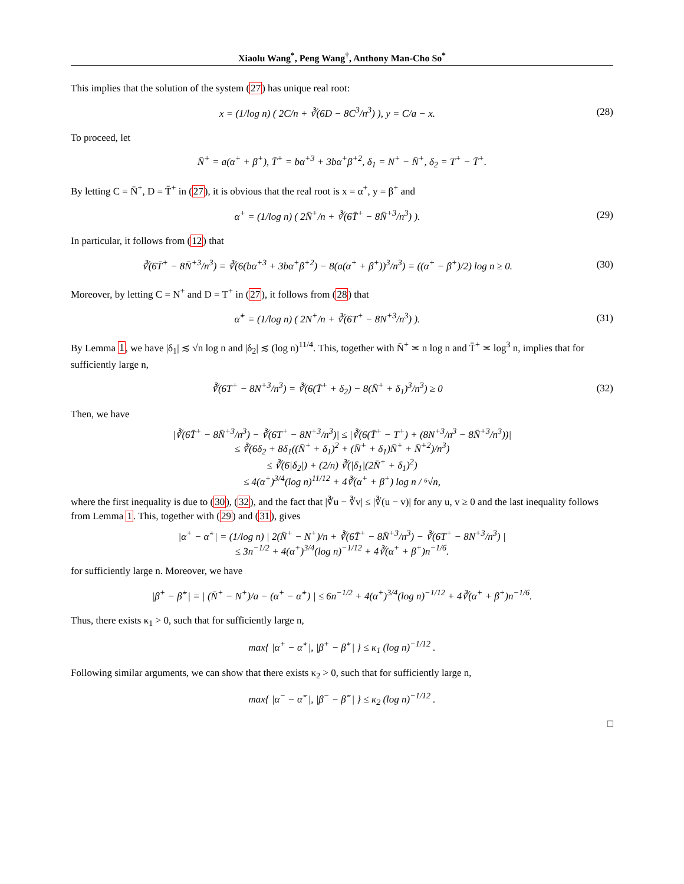Xiaolu Wang<sup>*</sup>, Peng Wang<sup>†</sup>, Anthony Man-Cho So<sup>*</sup>
This implies that the solution of the system (27) has unique real root:
x = (1/log n) ( 2C/n + ∛(6D − 8C<sup>3</sup>/n<sup>3</sup>) ), y = C/a − x.
(28)
To proceed, let
N̄<sup>+</sup> = a(α<sup>+</sup> + β<sup>+</sup>), T̄<sup>+</sup> = bα<sup>+3</sup> + 3bα<sup>+</sup>β<sup>+2</sup>, δ<sub>1</sub> = N<sup>+</sup> − N̄<sup>+</sup>, δ<sub>2</sub> = T<sup>+</sup> − T̄<sup>+</sup>.
By letting C = N̄<sup>+</sup>, D = T̄<sup>+</sup> in (27), it is obvious that the real root is x = α<sup>+</sup>, y = β<sup>+</sup> and
α<sup>+</sup> = (1/log n) ( 2N̄<sup>+</sup>/n + ∛(6T̄<sup>+</sup> − 8N̄<sup>+3</sup>/n<sup>3</sup>) ).
(29)
In particular, it follows from (12) that
∛(6T̄<sup>+</sup> − 8N̄<sup>+3</sup>/n<sup>3</sup>) = ∛(6(bα<sup>+3</sup> + 3bα<sup>+</sup>β<sup>+2</sup>) − 8(a(α<sup>+</sup> + β<sup>+</sup>))<sup>3</sup>/n<sup>3</sup>) = ((α<sup>+</sup> − β<sup>+</sup>)/2) log n ≥ 0.
(30)
Moreover, by letting C = N<sup>+</sup> and D = T<sup>+</sup> in (27), it follows from (28) that
α̂<sup>+</sup> = (1/log n) ( 2N<sup>+</sup>/n + ∛(6T<sup>+</sup> − 8N<sup>+3</sup>/n<sup>3</sup>) ).
(31)
By Lemma 1, we have |δ<sub>1</sub>| ≲ √n log n and |δ<sub>2</sub>| ≲ (log n)<sup>11/4</sup>. This, together with N̄<sup>+</sup> ≍ n log n and T̄<sup>+</sup> ≍ log<sup>3</sup> n, implies that for sufficiently large n,
∛(6T<sup>+</sup> − 8N<sup>+3</sup>/n<sup>3</sup>) = ∛(6(T̄<sup>+</sup> + δ<sub>2</sub>) − 8(N̄<sup>+</sup> + δ<sub>1</sub>)<sup>3</sup>/n<sup>3</sup>) ≥ 0
(32)
Then, we have
|∛(6T̄<sup>+</sup> − 8N̄<sup>+3</sup>/n<sup>3</sup>) − ∛(6T<sup>+</sup> − 8N<sup>+3</sup>/n<sup>3</sup>)| ≤ |∛(6(T̄<sup>+</sup> − T<sup>+</sup>) + (8N<sup>+3</sup>/n<sup>3</sup> − 8N̄<sup>+3</sup>/n<sup>3</sup>))|
≤ ∛(6δ<sub>2</sub> + 8δ<sub>1</sub>((N̄<sup>+</sup> + δ<sub>1</sub>)<sup>2</sup> + (N̄<sup>+</sup> + δ<sub>1</sub>)N̄<sup>+</sup> + N̄<sup>+2</sup>)/n<sup>3</sup>)
≤ ∛(6|δ<sub>2</sub>|) + (2/n) ∛(|δ<sub>1</sub>|(2N̄<sup>+</sup> + δ<sub>1</sub>)<sup>2</sup>)
≤ 4(α<sup>+</sup>)<sup>3/4</sup>(log n)<sup>11/12</sup> + 4∛(α<sup>+</sup> + β<sup>+</sup>) log n / ⁶√n,
where the first inequality is due to (30), (32), and the fact that |∛u − ∛v| ≤ |∛(u − v)| for any u, v ≥ 0 and the last inequality follows from Lemma 1. This, together with (29) and (31), gives
|α<sup>+</sup> − α̂<sup>+</sup>| = (1/log n) | 2(N̄<sup>+</sup> − N<sup>+</sup>)/n + ∛(6T̄<sup>+</sup> − 8N̄<sup>+3</sup>/n<sup>3</sup>) − ∛(6T<sup>+</sup> − 8N<sup>+3</sup>/n<sup>3</sup>) |
≤ 3n<sup>−1/2</sup> + 4(α<sup>+</sup>)<sup>3/4</sup>(log n)<sup>−1/12</sup> + 4∛(α<sup>+</sup> + β<sup>+</sup>)n<sup>−1/6</sup>.
for sufficiently large n. Moreover, we have
|β<sup>+</sup> − β̂<sup>+</sup>| = | (N̄<sup>+</sup> − N<sup>+</sup>)/a − (α<sup>+</sup> − α̂<sup>+</sup>) | ≤ 6n<sup>−1/2</sup> + 4(α<sup>+</sup>)<sup>3/4</sup>(log n)<sup>−1/12</sup> + 4∛(α<sup>+</sup> + β<sup>+</sup>)n<sup>−1/6</sup>.
Thus, there exists κ<sub>1</sub> > 0, such that for sufficiently large n,
max{ |α<sup>+</sup> − α̂<sup>+</sup>|, |β<sup>+</sup> − β̂<sup>+</sup>| } ≤ κ<sub>1</sub> (log n)<sup>−1/12</sup> .
Following similar arguments, we can show that there exists κ<sub>2</sub> > 0, such that for sufficiently large n,
max{ |α<sup>−</sup> − α̂<sup>−</sup>|, |β<sup>−</sup> − β̂<sup>−</sup>| } ≤ κ<sub>2</sub> (log n)<sup>−1/12</sup> .
□